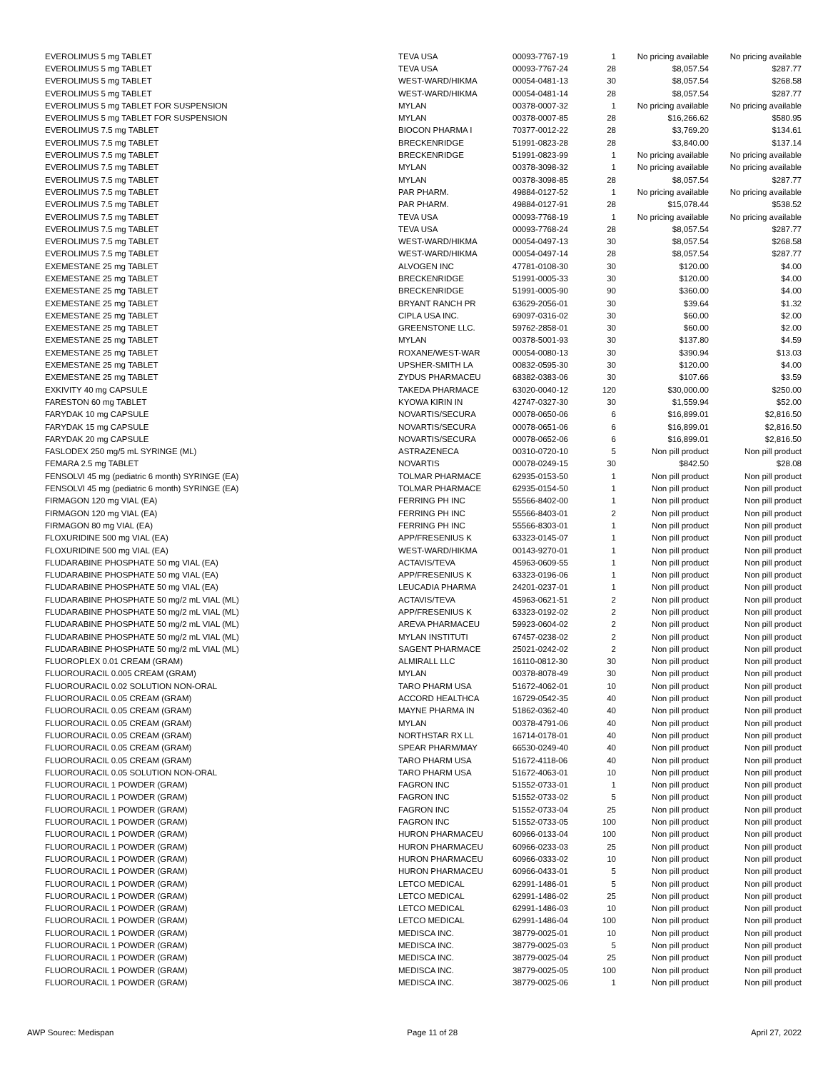| EVEROLIMUS 5 mg TABLET | TEVA USA | 00093-7767-19 | 1 | No pricing available | No pricing available |
| EVEROLIMUS 5 mg TABLET | TEVA USA | 00093-7767-24 | 28 | $8,057.54 | $287.77 |
| EVEROLIMUS 5 mg TABLET | WEST-WARD/HIKMA | 00054-0481-13 | 30 | $8,057.54 | $268.58 |
| EVEROLIMUS 5 mg TABLET | WEST-WARD/HIKMA | 00054-0481-14 | 28 | $8,057.54 | $287.77 |
| EVEROLIMUS 5 mg TABLET FOR SUSPENSION | MYLAN | 00378-0007-32 | 1 | No pricing available | No pricing available |
| EVEROLIMUS 5 mg TABLET FOR SUSPENSION | MYLAN | 00378-0007-85 | 28 | $16,266.62 | $580.95 |
| EVEROLIMUS 7.5 mg TABLET | BIOCON PHARMA I | 70377-0012-22 | 28 | $3,769.20 | $134.61 |
| EVEROLIMUS 7.5 mg TABLET | BRECKENRIDGE | 51991-0823-28 | 28 | $3,840.00 | $137.14 |
| EVEROLIMUS 7.5 mg TABLET | BRECKENRIDGE | 51991-0823-99 | 1 | No pricing available | No pricing available |
| EVEROLIMUS 7.5 mg TABLET | MYLAN | 00378-3098-32 | 1 | No pricing available | No pricing available |
| EVEROLIMUS 7.5 mg TABLET | MYLAN | 00378-3098-85 | 28 | $8,057.54 | $287.77 |
| EVEROLIMUS 7.5 mg TABLET | PAR PHARM. | 49884-0127-52 | 1 | No pricing available | No pricing available |
| EVEROLIMUS 7.5 mg TABLET | PAR PHARM. | 49884-0127-91 | 28 | $15,078.44 | $538.52 |
| EVEROLIMUS 7.5 mg TABLET | TEVA USA | 00093-7768-19 | 1 | No pricing available | No pricing available |
| EVEROLIMUS 7.5 mg TABLET | TEVA USA | 00093-7768-24 | 28 | $8,057.54 | $287.77 |
| EVEROLIMUS 7.5 mg TABLET | WEST-WARD/HIKMA | 00054-0497-13 | 30 | $8,057.54 | $268.58 |
| EVEROLIMUS 7.5 mg TABLET | WEST-WARD/HIKMA | 00054-0497-14 | 28 | $8,057.54 | $287.77 |
| EXEMESTANE 25 mg TABLET | ALVOGEN INC | 47781-0108-30 | 30 | $120.00 | $4.00 |
| EXEMESTANE 25 mg TABLET | BRECKENRIDGE | 51991-0005-33 | 30 | $120.00 | $4.00 |
| EXEMESTANE 25 mg TABLET | BRECKENRIDGE | 51991-0005-90 | 90 | $360.00 | $4.00 |
| EXEMESTANE 25 mg TABLET | BRYANT RANCH PR | 63629-2056-01 | 30 | $39.64 | $1.32 |
| EXEMESTANE 25 mg TABLET | CIPLA USA INC. | 69097-0316-02 | 30 | $60.00 | $2.00 |
| EXEMESTANE 25 mg TABLET | GREENSTONE LLC. | 59762-2858-01 | 30 | $60.00 | $2.00 |
| EXEMESTANE 25 mg TABLET | MYLAN | 00378-5001-93 | 30 | $137.80 | $4.59 |
| EXEMESTANE 25 mg TABLET | ROXANE/WEST-WAR | 00054-0080-13 | 30 | $390.94 | $13.03 |
| EXEMESTANE 25 mg TABLET | UPSHER-SMITH LA | 00832-0595-30 | 30 | $120.00 | $4.00 |
| EXEMESTANE 25 mg TABLET | ZYDUS PHARMACEU | 68382-0383-06 | 30 | $107.66 | $3.59 |
| EXKIVITY 40 mg CAPSULE | TAKEDA PHARMACE | 63020-0040-12 | 120 | $30,000.00 | $250.00 |
| FARESTON 60 mg TABLET | KYOWA KIRIN IN | 42747-0327-30 | 30 | $1,559.94 | $52.00 |
| FARYDAK 10 mg CAPSULE | NOVARTIS/SECURA | 00078-0650-06 | 6 | $16,899.01 | $2,816.50 |
| FARYDAK 15 mg CAPSULE | NOVARTIS/SECURA | 00078-0651-06 | 6 | $16,899.01 | $2,816.50 |
| FARYDAK 20 mg CAPSULE | NOVARTIS/SECURA | 00078-0652-06 | 6 | $16,899.01 | $2,816.50 |
| FASLODEX 250 mg/5 mL SYRINGE (ML) | ASTRAZENECA | 00310-0720-10 | 5 | Non pill product | Non pill product |
| FEMARA 2.5 mg TABLET | NOVARTIS | 00078-0249-15 | 30 | $842.50 | $28.08 |
| FENSOLVI 45 mg (pediatric 6 month) SYRINGE (EA) | TOLMAR PHARMACE | 62935-0153-50 | 1 | Non pill product | Non pill product |
| FENSOLVI 45 mg (pediatric 6 month) SYRINGE (EA) | TOLMAR PHARMACE | 62935-0154-50 | 1 | Non pill product | Non pill product |
| FIRMAGON 120 mg VIAL (EA) | FERRING PH INC | 55566-8402-00 | 1 | Non pill product | Non pill product |
| FIRMAGON 120 mg VIAL (EA) | FERRING PH INC | 55566-8403-01 | 2 | Non pill product | Non pill product |
| FIRMAGON 80 mg VIAL (EA) | FERRING PH INC | 55566-8303-01 | 1 | Non pill product | Non pill product |
| FLOXURIDINE 500 mg VIAL (EA) | APP/FRESENIUS K | 63323-0145-07 | 1 | Non pill product | Non pill product |
| FLOXURIDINE 500 mg VIAL (EA) | WEST-WARD/HIKMA | 00143-9270-01 | 1 | Non pill product | Non pill product |
| FLUDARABINE PHOSPHATE 50 mg VIAL (EA) | ACTAVIS/TEVA | 45963-0609-55 | 1 | Non pill product | Non pill product |
| FLUDARABINE PHOSPHATE 50 mg VIAL (EA) | APP/FRESENIUS K | 63323-0196-06 | 1 | Non pill product | Non pill product |
| FLUDARABINE PHOSPHATE 50 mg VIAL (EA) | LEUCADIA PHARMA | 24201-0237-01 | 1 | Non pill product | Non pill product |
| FLUDARABINE PHOSPHATE 50 mg/2 mL VIAL (ML) | ACTAVIS/TEVA | 45963-0621-51 | 2 | Non pill product | Non pill product |
| FLUDARABINE PHOSPHATE 50 mg/2 mL VIAL (ML) | APP/FRESENIUS K | 63323-0192-02 | 2 | Non pill product | Non pill product |
| FLUDARABINE PHOSPHATE 50 mg/2 mL VIAL (ML) | AREVA PHARMACEU | 59923-0604-02 | 2 | Non pill product | Non pill product |
| FLUDARABINE PHOSPHATE 50 mg/2 mL VIAL (ML) | MYLAN INSTITUTI | 67457-0238-02 | 2 | Non pill product | Non pill product |
| FLUDARABINE PHOSPHATE 50 mg/2 mL VIAL (ML) | SAGENT PHARMACE | 25021-0242-02 | 2 | Non pill product | Non pill product |
| FLUOROPLEX 0.01 CREAM (GRAM) | ALMIRALL LLC | 16110-0812-30 | 30 | Non pill product | Non pill product |
| FLUOROURACIL 0.005 CREAM (GRAM) | MYLAN | 00378-8078-49 | 30 | Non pill product | Non pill product |
| FLUOROURACIL 0.02 SOLUTION NON-ORAL | TARO PHARM USA | 51672-4062-01 | 10 | Non pill product | Non pill product |
| FLUOROURACIL 0.05 CREAM (GRAM) | ACCORD HEALTHCA | 16729-0542-35 | 40 | Non pill product | Non pill product |
| FLUOROURACIL 0.05 CREAM (GRAM) | MAYNE PHARMA IN | 51862-0362-40 | 40 | Non pill product | Non pill product |
| FLUOROURACIL 0.05 CREAM (GRAM) | MYLAN | 00378-4791-06 | 40 | Non pill product | Non pill product |
| FLUOROURACIL 0.05 CREAM (GRAM) | NORTHSTAR RX LL | 16714-0178-01 | 40 | Non pill product | Non pill product |
| FLUOROURACIL 0.05 CREAM (GRAM) | SPEAR PHARM/MAY | 66530-0249-40 | 40 | Non pill product | Non pill product |
| FLUOROURACIL 0.05 CREAM (GRAM) | TARO PHARM USA | 51672-4118-06 | 40 | Non pill product | Non pill product |
| FLUOROURACIL 0.05 SOLUTION NON-ORAL | TARO PHARM USA | 51672-4063-01 | 10 | Non pill product | Non pill product |
| FLUOROURACIL 1 POWDER (GRAM) | FAGRON INC | 51552-0733-01 | 1 | Non pill product | Non pill product |
| FLUOROURACIL 1 POWDER (GRAM) | FAGRON INC | 51552-0733-02 | 5 | Non pill product | Non pill product |
| FLUOROURACIL 1 POWDER (GRAM) | FAGRON INC | 51552-0733-04 | 25 | Non pill product | Non pill product |
| FLUOROURACIL 1 POWDER (GRAM) | FAGRON INC | 51552-0733-05 | 100 | Non pill product | Non pill product |
| FLUOROURACIL 1 POWDER (GRAM) | HURON PHARMACEU | 60966-0133-04 | 100 | Non pill product | Non pill product |
| FLUOROURACIL 1 POWDER (GRAM) | HURON PHARMACEU | 60966-0233-03 | 25 | Non pill product | Non pill product |
| FLUOROURACIL 1 POWDER (GRAM) | HURON PHARMACEU | 60966-0333-02 | 10 | Non pill product | Non pill product |
| FLUOROURACIL 1 POWDER (GRAM) | HURON PHARMACEU | 60966-0433-01 | 5 | Non pill product | Non pill product |
| FLUOROURACIL 1 POWDER (GRAM) | LETCO MEDICAL | 62991-1486-01 | 5 | Non pill product | Non pill product |
| FLUOROURACIL 1 POWDER (GRAM) | LETCO MEDICAL | 62991-1486-02 | 25 | Non pill product | Non pill product |
| FLUOROURACIL 1 POWDER (GRAM) | LETCO MEDICAL | 62991-1486-03 | 10 | Non pill product | Non pill product |
| FLUOROURACIL 1 POWDER (GRAM) | LETCO MEDICAL | 62991-1486-04 | 100 | Non pill product | Non pill product |
| FLUOROURACIL 1 POWDER (GRAM) | MEDISCA INC. | 38779-0025-01 | 10 | Non pill product | Non pill product |
| FLUOROURACIL 1 POWDER (GRAM) | MEDISCA INC. | 38779-0025-03 | 5 | Non pill product | Non pill product |
| FLUOROURACIL 1 POWDER (GRAM) | MEDISCA INC. | 38779-0025-04 | 25 | Non pill product | Non pill product |
| FLUOROURACIL 1 POWDER (GRAM) | MEDISCA INC. | 38779-0025-05 | 100 | Non pill product | Non pill product |
| FLUOROURACIL 1 POWDER (GRAM) | MEDISCA INC. | 38779-0025-06 | 1 | Non pill product | Non pill product |
AWP Sourec: Medispan Page 11 of 28 April 27, 2022